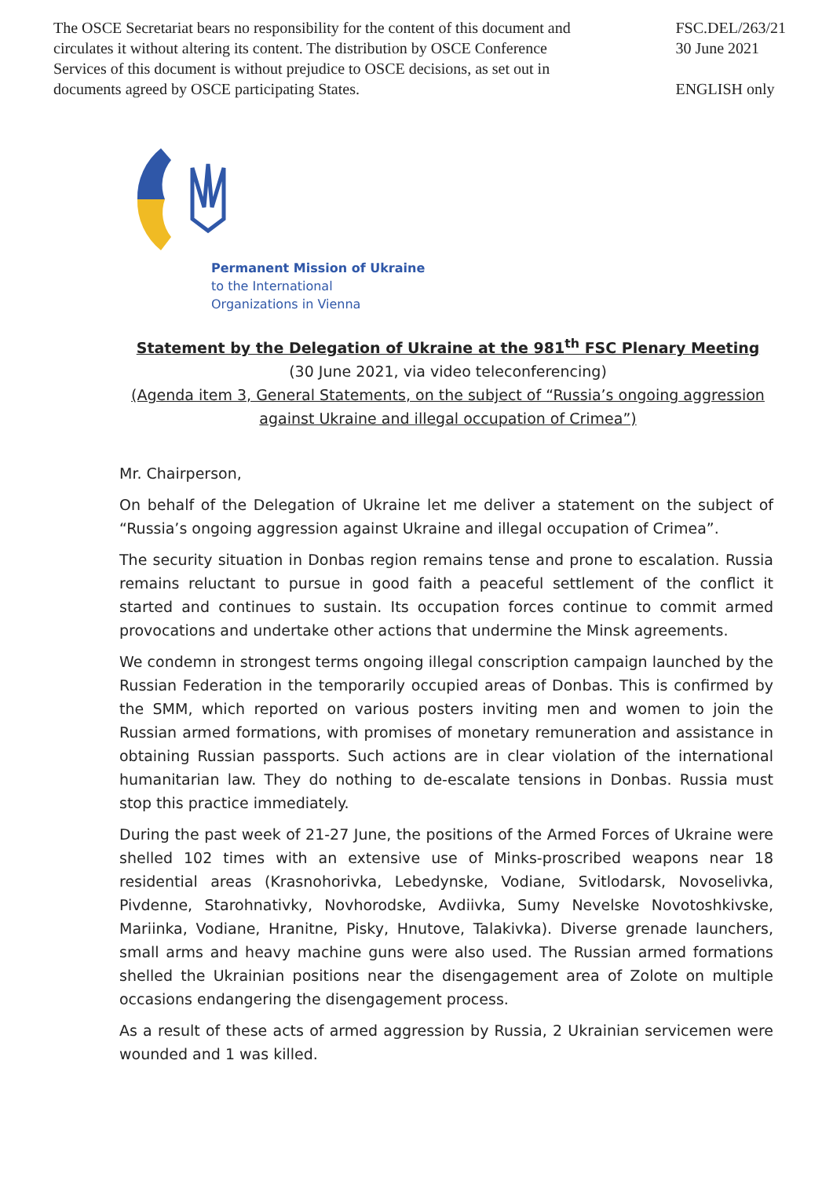The OSCE Secretariat bears no responsibility for the content of this document and circulates it without altering its content. The distribution by OSCE Conference Services of this document is without prejudice to OSCE decisions, as set out in documents agreed by OSCE participating States.
FSC.DEL/263/21
30 June 2021
ENGLISH only
Permanent Mission of Ukraine
to the International
Organizations in Vienna
Statement by the Delegation of Ukraine at the 981<sup>th</sup> FSC Plenary Meeting
(30 June 2021, via video teleconferencing)
(Agenda item 3, General Statements, on the subject of “Russia’s ongoing aggression against Ukraine and illegal occupation of Crimea”)
Mr. Chairperson,
On behalf of the Delegation of Ukraine let me deliver a statement on the subject of “Russia’s ongoing aggression against Ukraine and illegal occupation of Crimea”.
The security situation in Donbas region remains tense and prone to escalation. Russia remains reluctant to pursue in good faith a peaceful settlement of the conflict it started and continues to sustain. Its occupation forces continue to commit armed provocations and undertake other actions that undermine the Minsk agreements.
We condemn in strongest terms ongoing illegal conscription campaign launched by the Russian Federation in the temporarily occupied areas of Donbas. This is confirmed by the SMM, which reported on various posters inviting men and women to join the Russian armed formations, with promises of monetary remuneration and assistance in obtaining Russian passports. Such actions are in clear violation of the international humanitarian law. They do nothing to de-escalate tensions in Donbas. Russia must stop this practice immediately.
During the past week of 21-27 June, the positions of the Armed Forces of Ukraine were shelled 102 times with an extensive use of Minks-proscribed weapons near 18 residential areas (Krasnohorivka, Lebedynske, Vodiane, Svitlodarsk, Novoselivka, Pivdenne, Starohnativky, Novhorodske, Avdiivka, Sumy Nevelske Novotoshkivske, Mariinka, Vodiane, Hranitne, Pisky, Hnutove, Talakivka). Diverse grenade launchers, small arms and heavy machine guns were also used. The Russian armed formations shelled the Ukrainian positions near the disengagement area of Zolote on multiple occasions endangering the disengagement process.
As a result of these acts of armed aggression by Russia, 2 Ukrainian servicemen were wounded and 1 was killed.